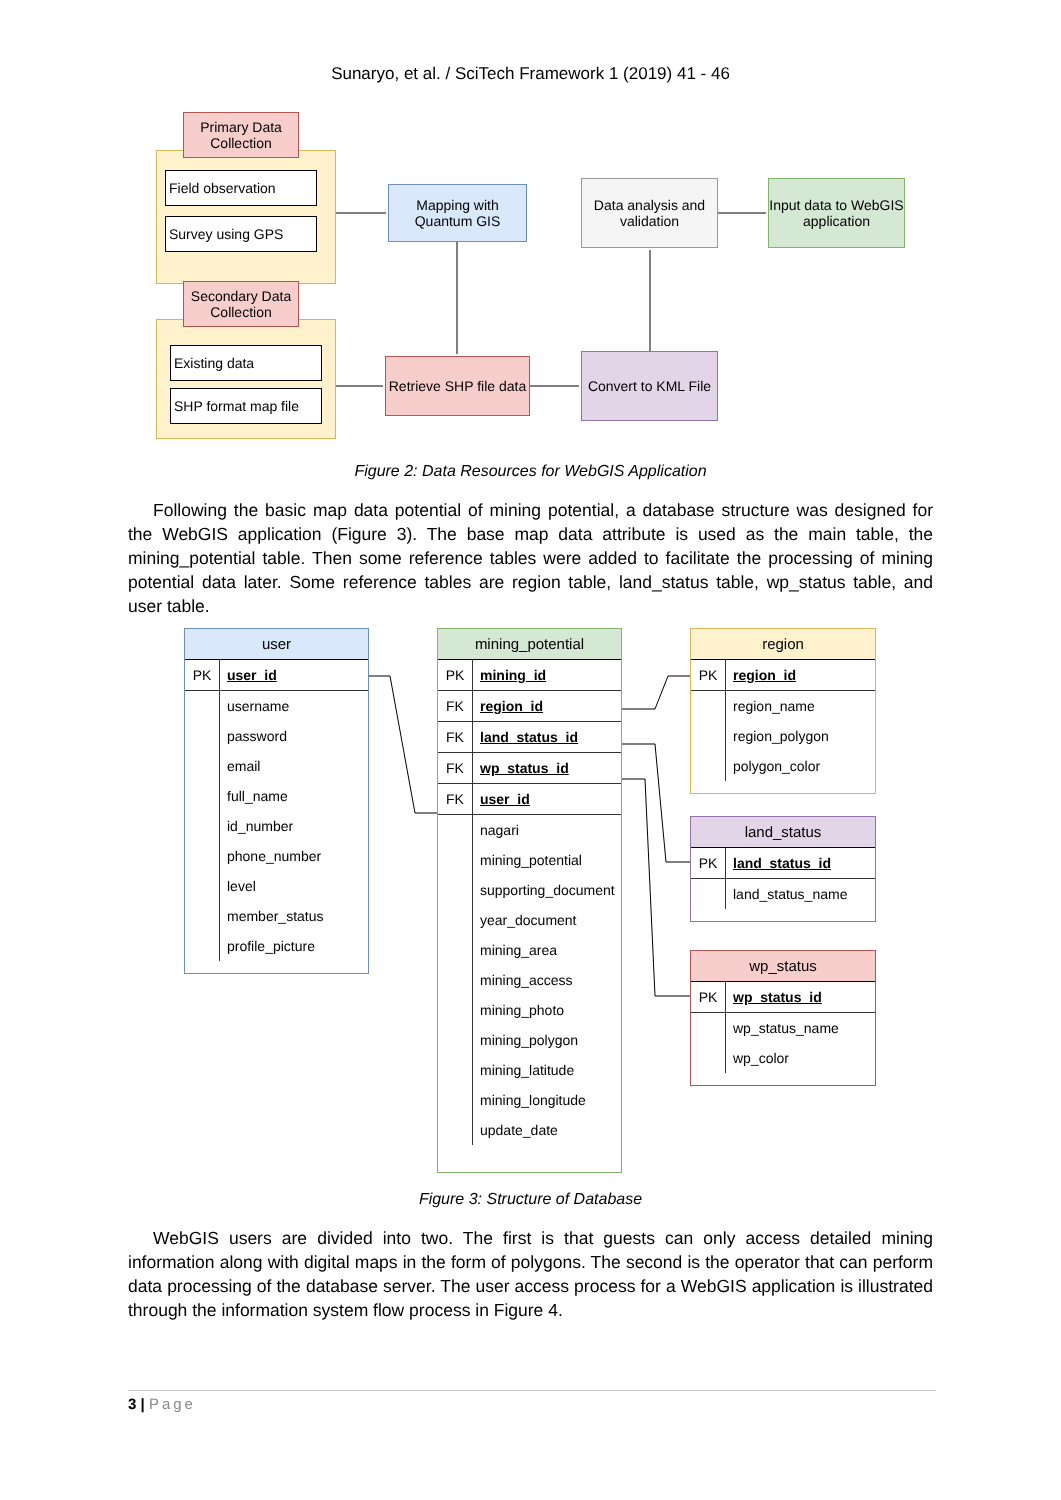Sunaryo, et al. / SciTech Framework 1 (2019) 41 - 46
Primary Data Collection
Field observation
Survey using GPS
Secondary Data Collection
Existing data
SHP format map file
Mapping with Quantum GIS
Data analysis and validation
Input data to WebGIS application
Retrieve SHP file data
Convert to KML File
Figure 2: Data Resources for WebGIS Application
Following the basic map data potential of mining potential, a database structure was designed for the WebGIS application (Figure 3). The base map data attribute is used as the main table, the mining_potential table. Then some reference tables were added to facilitate the processing of mining potential data later. Some reference tables are region table, land_status table, wp_status table, and user table.
user
PK user_id
username
password
email
full_name
id_number
phone_number
level
member_status
profile_picture
mining_potential
PK mining_id
FK region_id
FK land_status_id
FK wp_status_id
FK user_id
nagari
mining_potential
supporting_document
year_document
mining_area
mining_access
mining_photo
mining_polygon
mining_latitude
mining_longitude
update_date
region
PK region_id
region_name
region_polygon
polygon_color
land_status
PK land_status_id
land_status_name
wp_status
PK wp_status_id
wp_status_name
wp_color
Figure 3: Structure of Database
WebGIS users are divided into two. The first is that guests can only access detailed mining information along with digital maps in the form of polygons. The second is the operator that can perform data processing of the database server. The user access process for a WebGIS application is illustrated through the information system flow process in Figure 4.
3 | Page